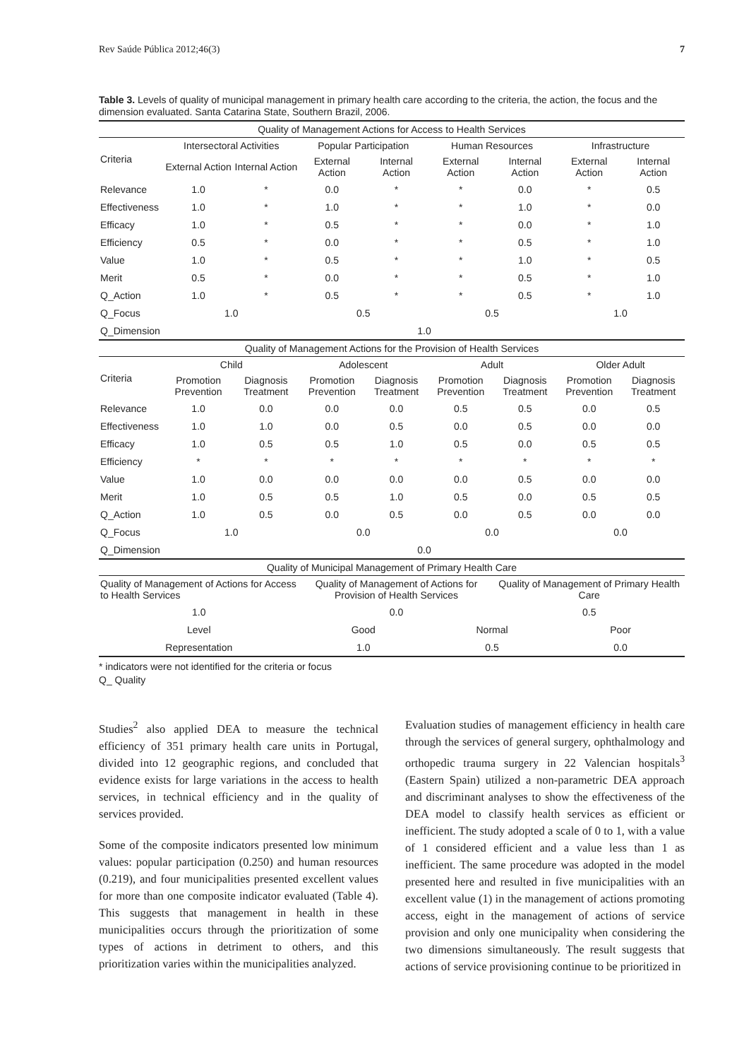Rev Saúde Pública 2012;46(3) 7
Table 3. Levels of quality of municipal management in primary health care according to the criteria, the action, the focus and the dimension evaluated. Santa Catarina State, Southern Brazil, 2006.
| Quality of Management Actions for Access to Health Services | | | | | | | | |
| Criteria | Intersectoral Activities | | Popular Participation | | Human Resources | | Infrastructure | |
| | External Action | Internal Action | External Action | Internal Action | External Action | Internal Action | External Action | Internal Action |
| Relevance | 1.0 | * | 0.0 | * | * | 0.0 | * | 0.5 |
| Effectiveness | 1.0 | * | 1.0 | * | * | 1.0 | * | 0.0 |
| Efficacy | 1.0 | * | 0.5 | * | * | 0.0 | * | 1.0 |
| Efficiency | 0.5 | * | 0.0 | * | * | 0.5 | * | 1.0 |
| Value | 1.0 | * | 0.5 | * | * | 1.0 | * | 0.5 |
| Merit | 0.5 | * | 0.0 | * | * | 0.5 | * | 1.0 |
| Q_Action | 1.0 | * | 0.5 | * | * | 0.5 | * | 1.0 |
| Q_Focus | 1.0 | | 0.5 | | 0.5 | | 1.0 | |
| Q_Dimension | 1.0 | | | | | | | |
| Quality of Management Actions for the Provision of Health Services | | | | | | | | |
| Criteria | Child | | Adolescent | | Adult | | Older Adult | |
| | Promotion Prevention | Diagnosis Treatment | Promotion Prevention | Diagnosis Treatment | Promotion Prevention | Diagnosis Treatment | Promotion Prevention | Diagnosis Treatment |
| Relevance | 1.0 | 0.0 | 0.0 | 0.0 | 0.5 | 0.5 | 0.0 | 0.5 |
| Effectiveness | 1.0 | 1.0 | 0.0 | 0.5 | 0.0 | 0.5 | 0.0 | 0.0 |
| Efficacy | 1.0 | 0.5 | 0.5 | 1.0 | 0.5 | 0.0 | 0.5 | 0.5 |
| Efficiency | * | * | * | * | * | * | * | * |
| Value | 1.0 | 0.0 | 0.0 | 0.0 | 0.0 | 0.5 | 0.0 | 0.0 |
| Merit | 1.0 | 0.5 | 0.5 | 1.0 | 0.5 | 0.0 | 0.5 | 0.5 |
| Q_Action | 1.0 | 0.5 | 0.0 | 0.5 | 0.0 | 0.5 | 0.0 | 0.0 |
| Q_Focus | 1.0 | | 0.0 | | 0.0 | | 0.0 | |
| Q_Dimension | 0.0 | | | | | | | |
| Quality of Municipal Management of Primary Health Care | | | | | | | | |
| Quality of Management of Actions for Access to Health Services | | | Quality of Management of Actions for Provision of Health Services | | | Quality of Management of Primary Health Care | | |
| 1.0 | | | 0.0 | | | 0.5 | | |
| Level | | | Good | | Normal | | Poor | |
| Representation | | | 1.0 | | 0.5 | | 0.0 | |
* indicators were not identified for the criteria or focus
Q_ Quality
Studies<sup>2</sup> also applied DEA to measure the technical efficiency of 351 primary health care units in Portugal, divided into 12 geographic regions, and concluded that evidence exists for large variations in the access to health services, in technical efficiency and in the quality of services provided.
Some of the composite indicators presented low minimum values: popular participation (0.250) and human resources (0.219), and four municipalities presented excellent values for more than one composite indicator evaluated (Table 4). This suggests that management in health in these municipalities occurs through the prioritization of some types of actions in detriment to others, and this prioritization varies within the municipalities analyzed.
Evaluation studies of management efficiency in health care through the services of general surgery, ophthalmology and orthopedic trauma surgery in 22 Valencian hospitals<sup>3</sup> (Eastern Spain) utilized a non-parametric DEA approach and discriminant analyses to show the effectiveness of the DEA model to classify health services as efficient or inefficient. The study adopted a scale of 0 to 1, with a value of 1 considered efficient and a value less than 1 as inefficient. The same procedure was adopted in the model presented here and resulted in five municipalities with an excellent value (1) in the management of actions promoting access, eight in the management of actions of service provision and only one municipality when considering the two dimensions simultaneously. The result suggests that actions of service provisioning continue to be prioritized in